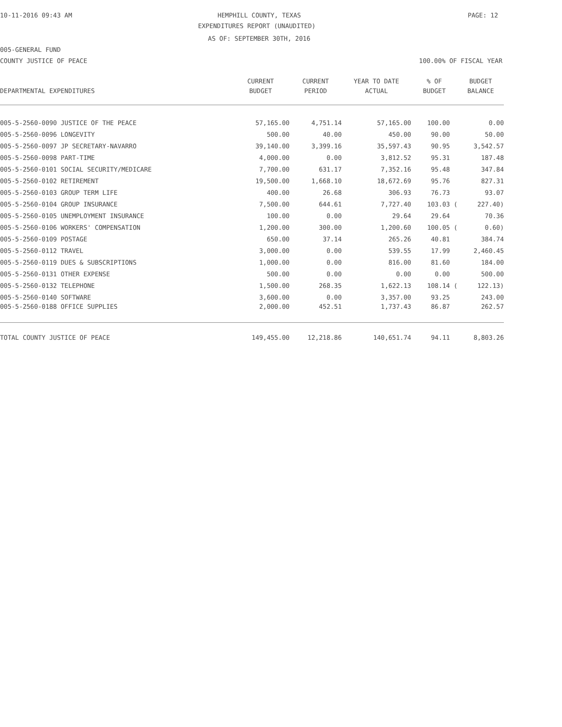10-11-2016 09:43 AM HEMPHILL COUNTY, TEXAS PAGE: 12
EXPENDITURES REPORT (UNAUDITED)
AS OF: SEPTEMBER 30TH, 2016
005-GENERAL FUND
COUNTY JUSTICE OF PEACE 100.00% OF FISCAL YEAR
| | CURRENT | CURRENT | YEAR TO DATE | % OF | BUDGET |
| --- | --- | --- | --- | --- | --- |
| DEPARTMENTAL EXPENDITURES | BUDGET | PERIOD | ACTUAL | BUDGET | BALANCE |
| 005-5-2560-0090 JUSTICE OF THE PEACE | 57,165.00 | 4,751.14 | 57,165.00 | 100.00 | 0.00 |
| 005-5-2560-0096 LONGEVITY | 500.00 | 40.00 | 450.00 | 90.00 | 50.00 |
| 005-5-2560-0097 JP SECRETARY-NAVARRO | 39,140.00 | 3,399.16 | 35,597.43 | 90.95 | 3,542.57 |
| 005-5-2560-0098 PART-TIME | 4,000.00 | 0.00 | 3,812.52 | 95.31 | 187.48 |
| 005-5-2560-0101 SOCIAL SECURITY/MEDICARE | 7,700.00 | 631.17 | 7,352.16 | 95.48 | 347.84 |
| 005-5-2560-0102 RETIREMENT | 19,500.00 | 1,668.10 | 18,672.69 | 95.76 | 827.31 |
| 005-5-2560-0103 GROUP TERM LIFE | 400.00 | 26.68 | 306.93 | 76.73 | 93.07 |
| 005-5-2560-0104 GROUP INSURANCE | 7,500.00 | 644.61 | 7,727.40 | 103.03 ( | 227.40) |
| 005-5-2560-0105 UNEMPLOYMENT INSURANCE | 100.00 | 0.00 | 29.64 | 29.64 | 70.36 |
| 005-5-2560-0106 WORKERS' COMPENSATION | 1,200.00 | 300.00 | 1,200.60 | 100.05 ( | 0.60) |
| 005-5-2560-0109 POSTAGE | 650.00 | 37.14 | 265.26 | 40.81 | 384.74 |
| 005-5-2560-0112 TRAVEL | 3,000.00 | 0.00 | 539.55 | 17.99 | 2,460.45 |
| 005-5-2560-0119 DUES & SUBSCRIPTIONS | 1,000.00 | 0.00 | 816.00 | 81.60 | 184.00 |
| 005-5-2560-0131 OTHER EXPENSE | 500.00 | 0.00 | 0.00 | 0.00 | 500.00 |
| 005-5-2560-0132 TELEPHONE | 1,500.00 | 268.35 | 1,622.13 | 108.14 ( | 122.13) |
| 005-5-2560-0140 SOFTWARE | 3,600.00 | 0.00 | 3,357.00 | 93.25 | 243.00 |
| 005-5-2560-0188 OFFICE SUPPLIES | 2,000.00 | 452.51 | 1,737.43 | 86.87 | 262.57 |
| TOTAL COUNTY JUSTICE OF PEACE | 149,455.00 | 12,218.86 | 140,651.74 | 94.11 | 8,803.26 |